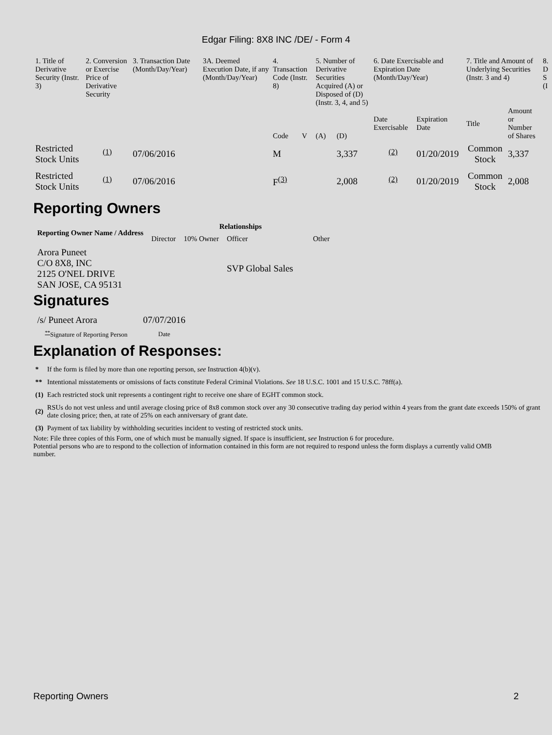Edgar Filing: 8X8 INC /DE/ - Form 4
| 1. Title of Derivative Security (Instr. 3) | 2. Conversion or Exercise Price of Derivative Security | 3. Transaction Date (Month/Day/Year) | 3A. Deemed Execution Date, if any (Month/Day/Year) | 4. Transaction Code (Instr. 8) | | 5. Number of Derivative Securities Acquired (A) or Disposed of (D) (Instr. 3, 4, and 5) | | 6. Date Exercisable and Expiration Date (Month/Day/Year) | | 7. Title and Amount of Underlying Securities (Instr. 3 and 4) | | 8. D S (I |
| --- | --- | --- | --- | --- | --- | --- | --- | --- | --- | --- | --- | --- |
| | | | | Code | V | (A) | (D) | Date Exercisable | Expiration Date | Title | Amount or Number of Shares | |
| Restricted Stock Units | <sup>(1)</sup> | 07/06/2016 | | M | | | 3,337 | <sup>(2)</sup> | 01/20/2019 | Common Stock | 3,337 | |
| Restricted Stock Units | <sup>(1)</sup> | 07/06/2016 | | F<sup>(3)</sup> | | | 2,008 | <sup>(2)</sup> | 01/20/2019 | Common Stock | 2,008 | |
Reporting Owners
| Reporting Owner Name / Address | Relationships | | | |
| --- | --- | --- | --- | --- |
| | Director | 10% Owner | Officer | Other |
| Arora Puneet C/O 8X8, INC 2125 O'NEL DRIVE SAN JOSE, CA 95131 | | | SVP Global Sales | |
Signatures
| /s/ Puneet Arora | 07/07/2016 |
| <sup>**</sup> Signature of Reporting Person | Date |
Explanation of Responses:
| * | If the form is filed by more than one reporting person, see Instruction 4(b)(v). |
| ** | Intentional misstatements or omissions of facts constitute Federal Criminal Violations. See 18 U.S.C. 1001 and 15 U.S.C. 78ff(a). |
| (1) | Each restricted stock unit represents a contingent right to receive one share of EGHT common stock. |
| (2) | RSUs do not vest unless and until average closing price of 8x8 common stock over any 30 consecutive trading day period within 4 years from the grant date exceeds 150% of grant date closing price; then, at rate of 25% on each anniversary of grant date. |
| (3) | Payment of tax liability by withholding securities incident to vesting of restricted stock units. |
Note: File three copies of this Form, one of which must be manually signed. If space is insufficient, see Instruction 6 for procedure.
Potential persons who are to respond to the collection of information contained in this form are not required to respond unless the form displays a currently valid OMB number.
Reporting Owners 2